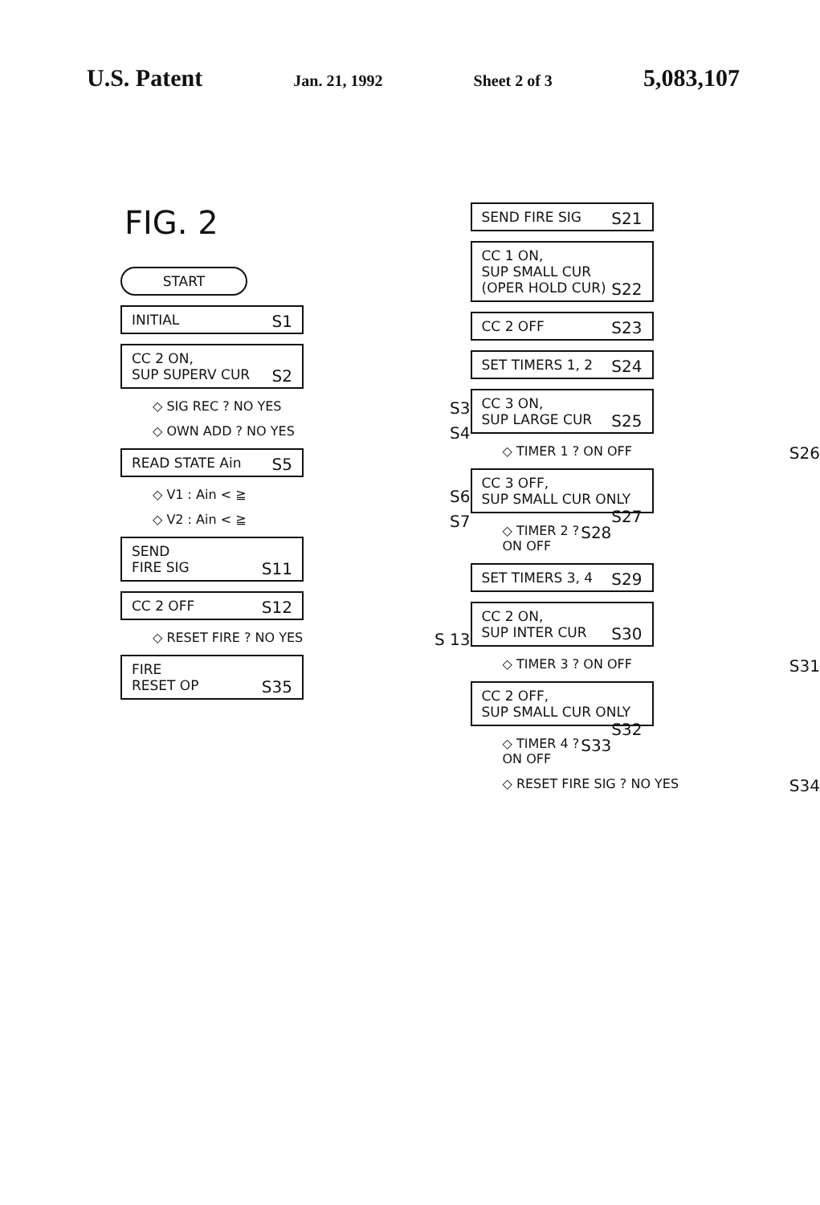U.S. Patent Jan. 21, 1992 Sheet 2 of 3 5,083,107
FIG. 2
START
INITIAL S1
CC 2 ON,
SUP SUPERV CUR S2
◇ SIG REC ? S3 NO YES
◇ OWN ADD ? S4 NO YES
READ STATE Ain S5
◇ V1 : Ain S6 < ≧
◇ V2 : Ain S7 < ≧
SEND
FIRE SIG S11
CC 2 OFF S12
◇ RESET FIRE ? S 13 NO YES
FIRE
RESET OP S35
SEND FIRE SIG S21
CC 1 ON,
SUP SMALL CUR
(OPER HOLD CUR) S22
CC 2 OFF S23
SET TIMERS 1, 2 S24
CC 3 ON,
SUP LARGE CUR S25
◇ TIMER 1 ? S26 ON OFF
CC 3 OFF,
SUP SMALL CUR ONLY S27
◇ TIMER 2 ? S28 ON OFF
SET TIMERS 3, 4 S29
CC 2 ON,
SUP INTER CUR S30
◇ TIMER 3 ? S31 ON OFF
CC 2 OFF,
SUP SMALL CUR ONLY S32
◇ TIMER 4 ? S33 ON OFF
◇ RESET FIRE SIG ? S34 NO YES